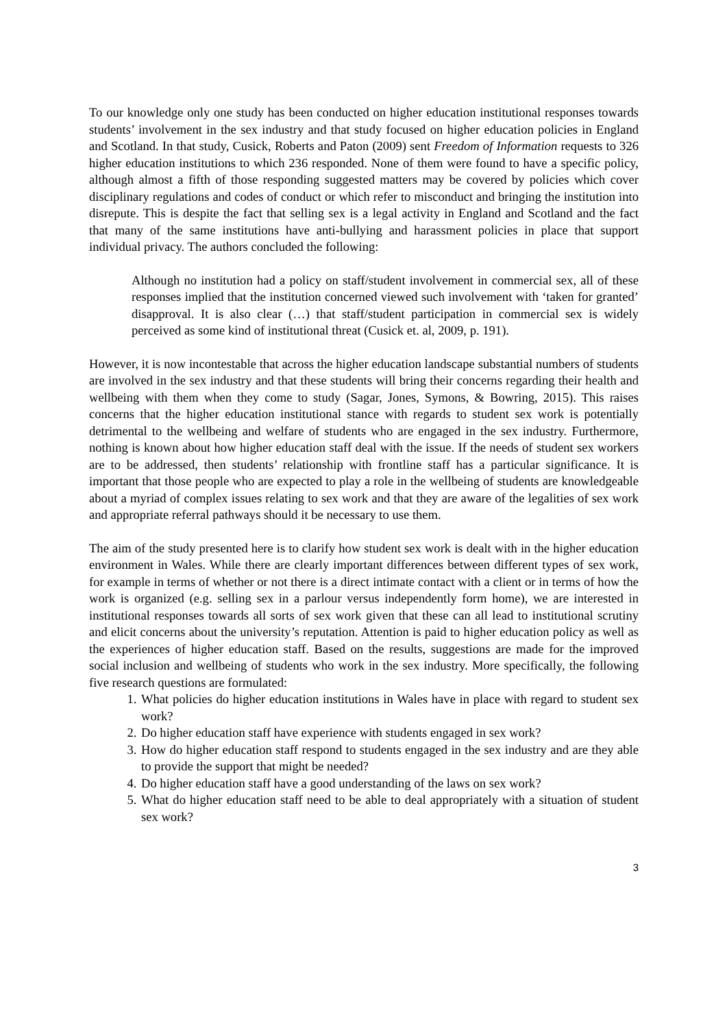To our knowledge only one study has been conducted on higher education institutional responses towards students’ involvement in the sex industry and that study focused on higher education policies in England and Scotland. In that study, Cusick, Roberts and Paton (2009) sent Freedom of Information requests to 326 higher education institutions to which 236 responded. None of them were found to have a specific policy, although almost a fifth of those responding suggested matters may be covered by policies which cover disciplinary regulations and codes of conduct or which refer to misconduct and bringing the institution into disrepute. This is despite the fact that selling sex is a legal activity in England and Scotland and the fact that many of the same institutions have anti-bullying and harassment policies in place that support individual privacy. The authors concluded the following:
Although no institution had a policy on staff/student involvement in commercial sex, all of these responses implied that the institution concerned viewed such involvement with ‘taken for granted’ disapproval. It is also clear (…) that staff/student participation in commercial sex is widely perceived as some kind of institutional threat (Cusick et. al, 2009, p. 191).
However, it is now incontestable that across the higher education landscape substantial numbers of students are involved in the sex industry and that these students will bring their concerns regarding their health and wellbeing with them when they come to study (Sagar, Jones, Symons, & Bowring, 2015). This raises concerns that the higher education institutional stance with regards to student sex work is potentially detrimental to the wellbeing and welfare of students who are engaged in the sex industry. Furthermore, nothing is known about how higher education staff deal with the issue. If the needs of student sex workers are to be addressed, then students’ relationship with frontline staff has a particular significance. It is important that those people who are expected to play a role in the wellbeing of students are knowledgeable about a myriad of complex issues relating to sex work and that they are aware of the legalities of sex work and appropriate referral pathways should it be necessary to use them.
The aim of the study presented here is to clarify how student sex work is dealt with in the higher education environment in Wales. While there are clearly important differences between different types of sex work, for example in terms of whether or not there is a direct intimate contact with a client or in terms of how the work is organized (e.g. selling sex in a parlour versus independently form home), we are interested in institutional responses towards all sorts of sex work given that these can all lead to institutional scrutiny and elicit concerns about the university’s reputation. Attention is paid to higher education policy as well as the experiences of higher education staff. Based on the results, suggestions are made for the improved social inclusion and wellbeing of students who work in the sex industry. More specifically, the following five research questions are formulated:
1. What policies do higher education institutions in Wales have in place with regard to student sex work?
2. Do higher education staff have experience with students engaged in sex work?
3. How do higher education staff respond to students engaged in the sex industry and are they able to provide the support that might be needed?
4. Do higher education staff have a good understanding of the laws on sex work?
5. What do higher education staff need to be able to deal appropriately with a situation of student sex work?
3